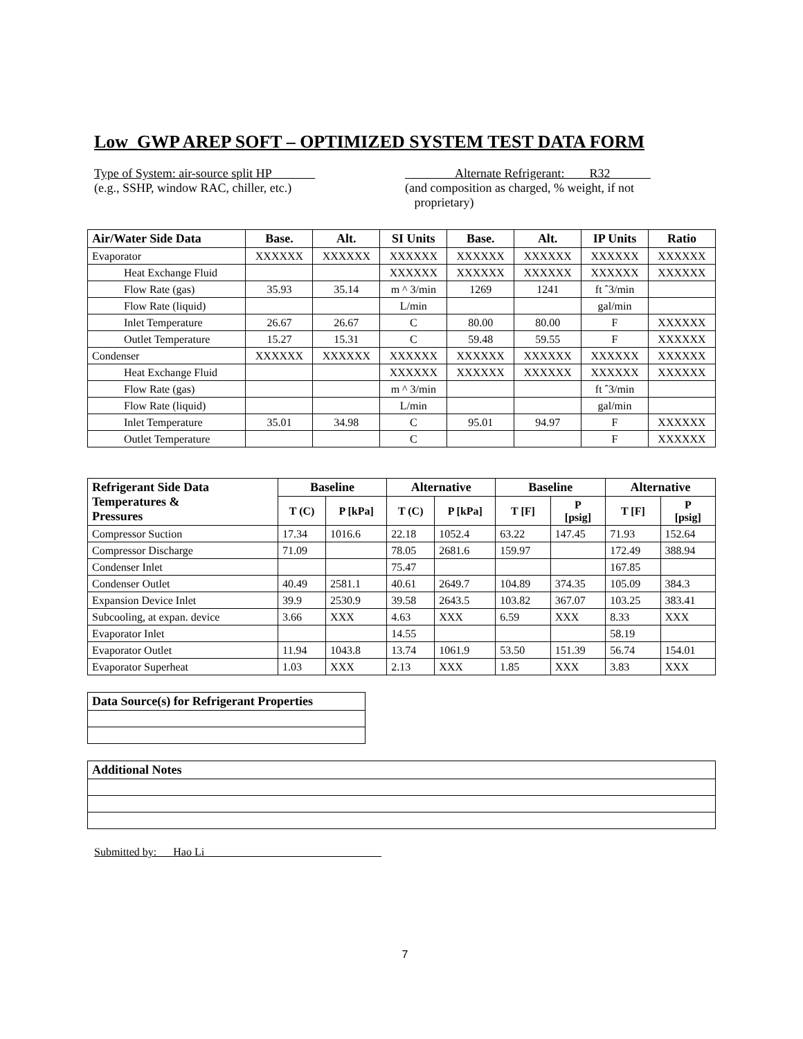Low_GWP AREP SOFT – OPTIMIZED SYSTEM TEST DATA FORM
Type of System: air-source split HP
(e.g., SSHP, window RAC, chiller, etc.)
Alternate Refrigerant: R32
(and composition as charged, % weight, if not
proprietary)
| Air/Water Side Data | Base. | Alt. | SI Units | Base. | Alt. | IP Units | Ratio |
| --- | --- | --- | --- | --- | --- | --- | --- |
| Evaporator | XXXXXX | XXXXXX | XXXXXX | XXXXXX | XXXXXX | XXXXXX | XXXXXX |
| Heat Exchange Fluid | | | XXXXXX | XXXXXX | XXXXXX | XXXXXX | XXXXXX |
| Flow Rate (gas) | 35.93 | 35.14 | m ^ 3/min | 1269 | 1241 | ft ˆ3/min | |
| Flow Rate (liquid) | | | L/min | | | gal/min | |
| Inlet Temperature | 26.67 | 26.67 | C | 80.00 | 80.00 | F | XXXXXX |
| Outlet Temperature | 15.27 | 15.31 | C | 59.48 | 59.55 | F | XXXXXX |
| Condenser | XXXXXX | XXXXXX | XXXXXX | XXXXXX | XXXXXX | XXXXXX | XXXXXX |
| Heat Exchange Fluid | | | XXXXXX | XXXXXX | XXXXXX | XXXXXX | XXXXXX |
| Flow Rate (gas) | | | m ^ 3/min | | | ft ˆ3/min | |
| Flow Rate (liquid) | | | L/min | | | gal/min | |
| Inlet Temperature | 35.01 | 34.98 | C | 95.01 | 94.97 | F | XXXXXX |
| Outlet Temperature | | | C | | | F | XXXXXX |
| Refrigerant Side Data Temperatures & Pressures | Baseline | | Alternative | | Baseline | | Alternative | |
| --- | --- | --- | --- | --- | --- | --- | --- | --- |
| | T (C) | P [kPa] | T (C) | P [kPa] | T [F] | P [psig] | T [F] | P [psig] |
| Compressor Suction | 17.34 | 1016.6 | 22.18 | 1052.4 | 63.22 | 147.45 | 71.93 | 152.64 |
| Compressor Discharge | 71.09 | | 78.05 | 2681.6 | 159.97 | | 172.49 | 388.94 |
| Condenser Inlet | | | 75.47 | | | | 167.85 | |
| Condenser Outlet | 40.49 | 2581.1 | 40.61 | 2649.7 | 104.89 | 374.35 | 105.09 | 384.3 |
| Expansion Device Inlet | 39.9 | 2530.9 | 39.58 | 2643.5 | 103.82 | 367.07 | 103.25 | 383.41 |
| Subcooling, at expan. device | 3.66 | XXX | 4.63 | XXX | 6.59 | XXX | 8.33 | XXX |
| Evaporator Inlet | | | 14.55 | | | | 58.19 | |
| Evaporator Outlet | 11.94 | 1043.8 | 13.74 | 1061.9 | 53.50 | 151.39 | 56.74 | 154.01 |
| Evaporator Superheat | 1.03 | XXX | 2.13 | XXX | 1.85 | XXX | 3.83 | XXX |
| Data Source(s) for Refrigerant Properties |
| --- |
| Additional Notes |
| --- |
Submitted by: Hao Li
7